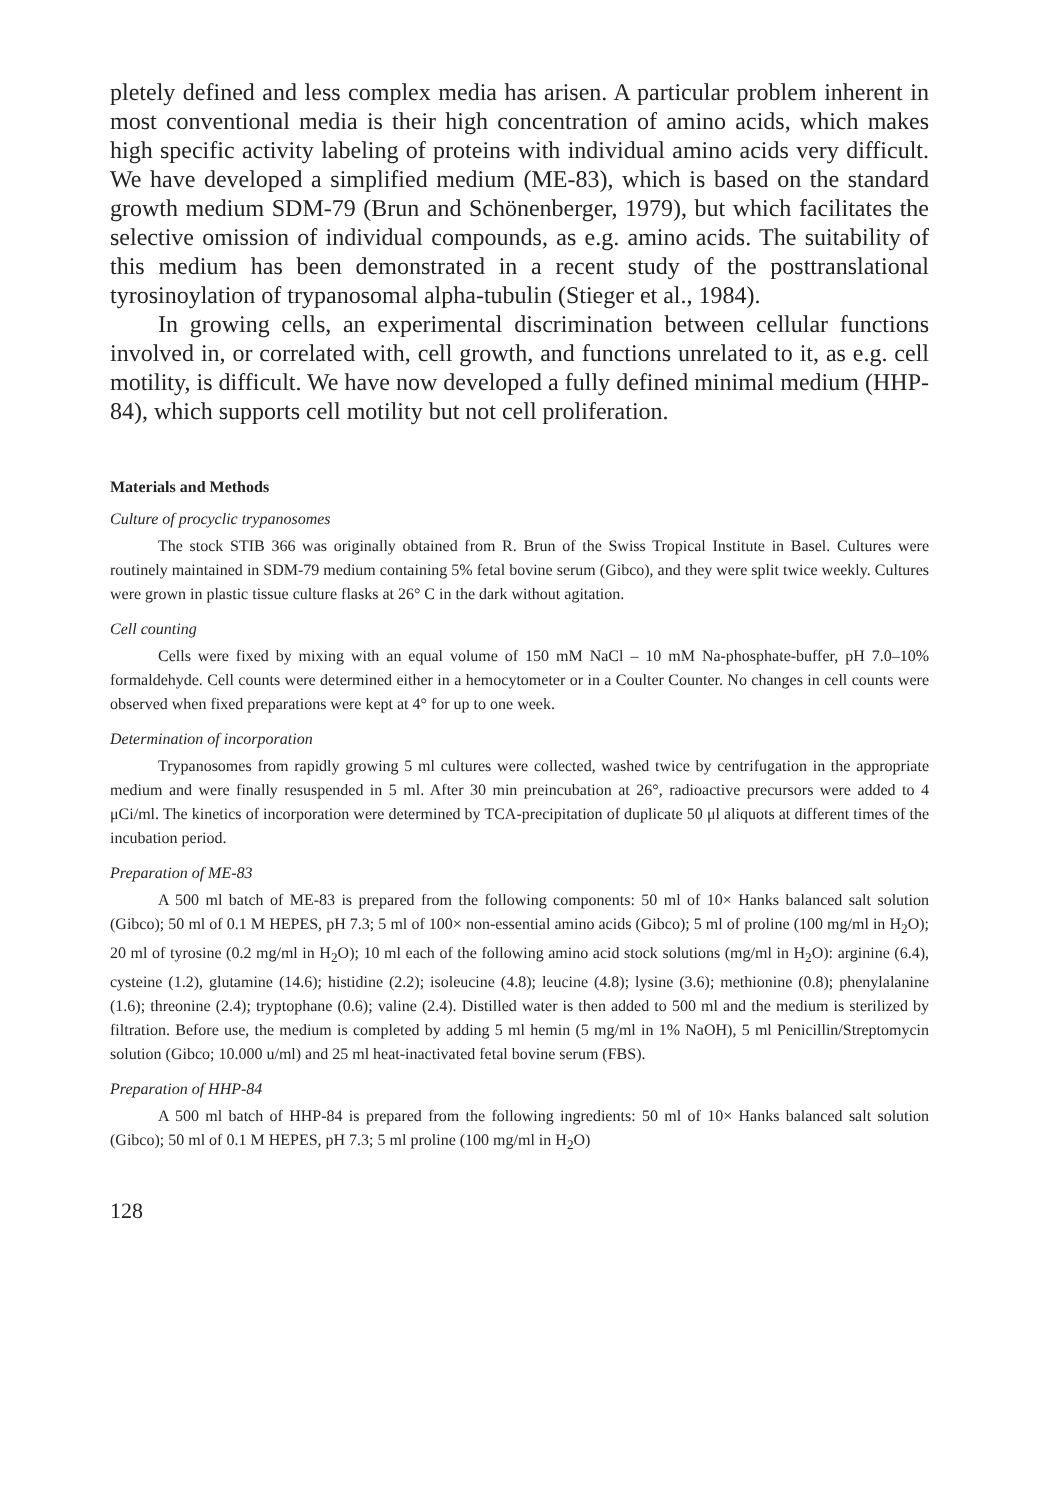pletely defined and less complex media has arisen. A particular problem inherent in most conventional media is their high concentration of amino acids, which makes high specific activity labeling of proteins with individual amino acids very difficult. We have developed a simplified medium (ME-83), which is based on the standard growth medium SDM-79 (Brun and Schönenberger, 1979), but which facilitates the selective omission of individual compounds, as e.g. amino acids. The suitability of this medium has been demonstrated in a recent study of the posttranslational tyrosinoylation of trypanosomal alpha-tubulin (Stieger et al., 1984).
In growing cells, an experimental discrimination between cellular functions involved in, or correlated with, cell growth, and functions unrelated to it, as e.g. cell motility, is difficult. We have now developed a fully defined minimal medium (HHP-84), which supports cell motility but not cell proliferation.
Materials and Methods
Culture of procyclic trypanosomes
The stock STIB 366 was originally obtained from R. Brun of the Swiss Tropical Institute in Basel. Cultures were routinely maintained in SDM-79 medium containing 5% fetal bovine serum (Gibco), and they were split twice weekly. Cultures were grown in plastic tissue culture flasks at 26° C in the dark without agitation.
Cell counting
Cells were fixed by mixing with an equal volume of 150 mM NaCl – 10 mM Na-phosphate-buffer, pH 7.0–10% formaldehyde. Cell counts were determined either in a hemocytometer or in a Coulter Counter. No changes in cell counts were observed when fixed preparations were kept at 4° for up to one week.
Determination of incorporation
Trypanosomes from rapidly growing 5 ml cultures were collected, washed twice by centrifugation in the appropriate medium and were finally resuspended in 5 ml. After 30 min preincubation at 26°, radioactive precursors were added to 4 μCi/ml. The kinetics of incorporation were determined by TCA-precipitation of duplicate 50 μl aliquots at different times of the incubation period.
Preparation of ME-83
A 500 ml batch of ME-83 is prepared from the following components: 50 ml of 10× Hanks balanced salt solution (Gibco); 50 ml of 0.1 M HEPES, pH 7.3; 5 ml of 100× non-essential amino acids (Gibco); 5 ml of proline (100 mg/ml in H<sub>2</sub>O); 20 ml of tyrosine (0.2 mg/ml in H<sub>2</sub>O); 10 ml each of the following amino acid stock solutions (mg/ml in H<sub>2</sub>O): arginine (6.4), cysteine (1.2), glutamine (14.6); histidine (2.2); isoleucine (4.8); leucine (4.8); lysine (3.6); methionine (0.8); phenylalanine (1.6); threonine (2.4); tryptophane (0.6); valine (2.4). Distilled water is then added to 500 ml and the medium is sterilized by filtration. Before use, the medium is completed by adding 5 ml hemin (5 mg/ml in 1% NaOH), 5 ml Penicillin/Streptomycin solution (Gibco; 10.000 u/ml) and 25 ml heat-inactivated fetal bovine serum (FBS).
Preparation of HHP-84
A 500 ml batch of HHP-84 is prepared from the following ingredients: 50 ml of 10× Hanks balanced salt solution (Gibco); 50 ml of 0.1 M HEPES, pH 7.3; 5 ml proline (100 mg/ml in H<sub>2</sub>O)
128